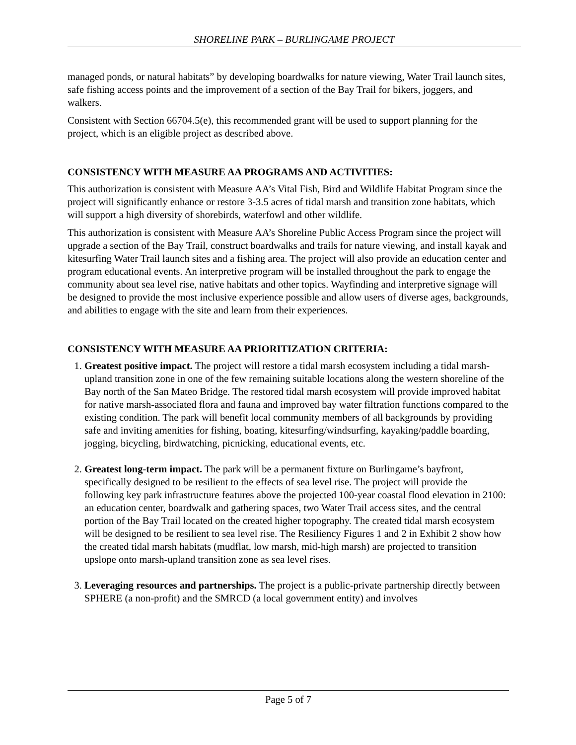SHORELINE PARK – BURLINGAME PROJECT
managed ponds, or natural habitats” by developing boardwalks for nature viewing, Water Trail launch sites, safe fishing access points and the improvement of a section of the Bay Trail for bikers, joggers, and walkers.
Consistent with Section 66704.5(e), this recommended grant will be used to support planning for the project, which is an eligible project as described above.
CONSISTENCY WITH MEASURE AA PROGRAMS AND ACTIVITIES:
This authorization is consistent with Measure AA’s Vital Fish, Bird and Wildlife Habitat Program since the project will significantly enhance or restore 3-3.5 acres of tidal marsh and transition zone habitats, which will support a high diversity of shorebirds, waterfowl and other wildlife.
This authorization is consistent with Measure AA’s Shoreline Public Access Program since the project will upgrade a section of the Bay Trail, construct boardwalks and trails for nature viewing, and install kayak and kitesurfing Water Trail launch sites and a fishing area. The project will also provide an education center and program educational events. An interpretive program will be installed throughout the park to engage the community about sea level rise, native habitats and other topics. Wayfinding and interpretive signage will be designed to provide the most inclusive experience possible and allow users of diverse ages, backgrounds, and abilities to engage with the site and learn from their experiences.
CONSISTENCY WITH MEASURE AA PRIORITIZATION CRITERIA:
1. Greatest positive impact. The project will restore a tidal marsh ecosystem including a tidal marsh-upland transition zone in one of the few remaining suitable locations along the western shoreline of the Bay north of the San Mateo Bridge. The restored tidal marsh ecosystem will provide improved habitat for native marsh-associated flora and fauna and improved bay water filtration functions compared to the existing condition. The park will benefit local community members of all backgrounds by providing safe and inviting amenities for fishing, boating, kitesurfing/windsurfing, kayaking/paddle boarding, jogging, bicycling, birdwatching, picnicking, educational events, etc.
2. Greatest long-term impact. The park will be a permanent fixture on Burlingame’s bayfront, specifically designed to be resilient to the effects of sea level rise. The project will provide the following key park infrastructure features above the projected 100-year coastal flood elevation in 2100: an education center, boardwalk and gathering spaces, two Water Trail access sites, and the central portion of the Bay Trail located on the created higher topography. The created tidal marsh ecosystem will be designed to be resilient to sea level rise. The Resiliency Figures 1 and 2 in Exhibit 2 show how the created tidal marsh habitats (mudflat, low marsh, mid-high marsh) are projected to transition upslope onto marsh-upland transition zone as sea level rises.
3. Leveraging resources and partnerships. The project is a public-private partnership directly between SPHERE (a non-profit) and the SMRCD (a local government entity) and involves
Page 5 of 7